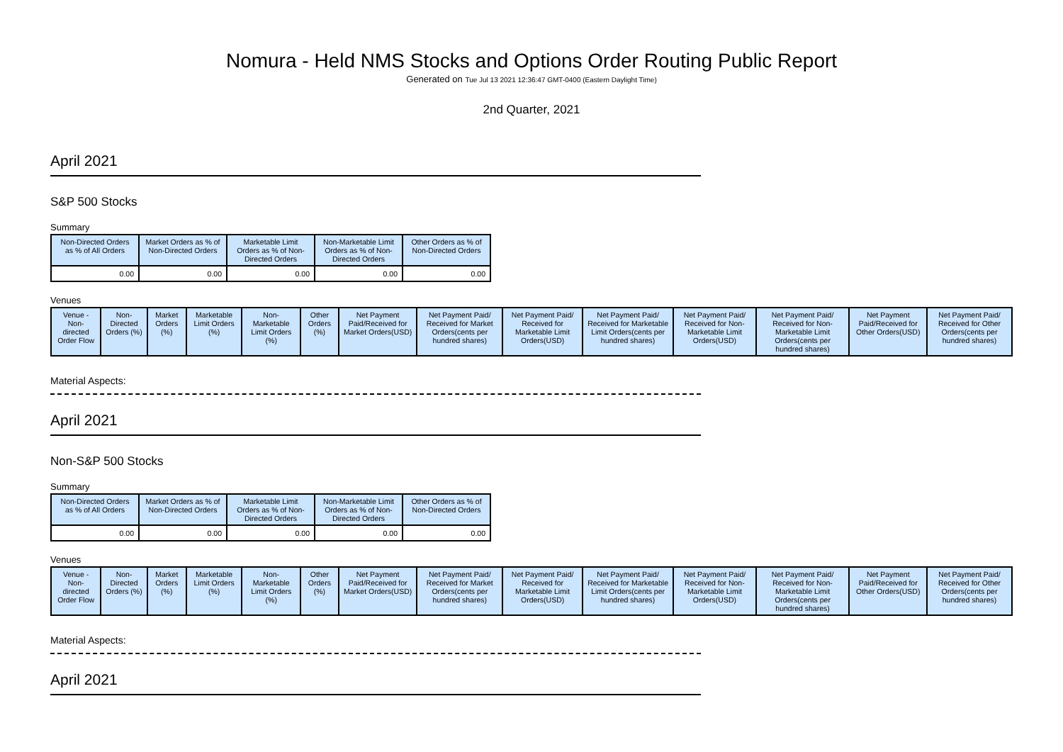Nomura - Held NMS Stocks and Options Order Routing Public Report
Generated on Tue Jul 13 2021 12:36:47 GMT-0400 (Eastern Daylight Time)
2nd Quarter, 2021
April 2021
S&P 500 Stocks
Summary
| Non-Directed Orders as % of All Orders | Market Orders as % of Non-Directed Orders | Marketable Limit Orders as % of Non-Directed Orders | Non-Marketable Limit Orders as % of Non-Directed Orders | Other Orders as % of Non-Directed Orders |
| --- | --- | --- | --- | --- |
| 0.00 | 0.00 | 0.00 | 0.00 | 0.00 |
Venues
| Venue - Non-directed Order Flow | Non-Directed Orders (%) | Market Orders (%) | Marketable Limit Orders (%) | Non-Marketable Limit Orders (%) | Other Orders (%) | Net Payment Paid/Received for Market Orders(USD) | Net Payment Paid/ Received for Market Orders(cents per hundred shares) | Net Payment Paid/ Received for Marketable Limit Orders(USD) | Net Payment Paid/ Received for Marketable Limit Orders(cents per hundred shares) | Net Payment Paid/ Received for Non-Marketable Limit Orders(USD) | Net Payment Paid/ Received for Non-Marketable Limit Orders(cents per hundred shares) | Net Payment Paid/Received for Other Orders(USD) | Net Payment Paid/ Received for Other Orders(cents per hundred shares) |
| --- | --- | --- | --- | --- | --- | --- | --- | --- | --- | --- | --- | --- | --- |
Material Aspects:
April 2021
Non-S&P 500 Stocks
Summary
| Non-Directed Orders as % of All Orders | Market Orders as % of Non-Directed Orders | Marketable Limit Orders as % of Non-Directed Orders | Non-Marketable Limit Orders as % of Non-Directed Orders | Other Orders as % of Non-Directed Orders |
| --- | --- | --- | --- | --- |
| 0.00 | 0.00 | 0.00 | 0.00 | 0.00 |
Venues
| Venue - Non-directed Order Flow | Non-Directed Orders (%) | Market Orders (%) | Marketable Limit Orders (%) | Non-Marketable Limit Orders (%) | Other Orders (%) | Net Payment Paid/Received for Market Orders(USD) | Net Payment Paid/ Received for Market Orders(cents per hundred shares) | Net Payment Paid/ Received for Marketable Limit Orders(USD) | Net Payment Paid/ Received for Marketable Limit Orders(cents per hundred shares) | Net Payment Paid/ Received for Non-Marketable Limit Orders(USD) | Net Payment Paid/ Received for Non-Marketable Limit Orders(cents per hundred shares) | Net Payment Paid/Received for Other Orders(USD) | Net Payment Paid/ Received for Other Orders(cents per hundred shares) |
| --- | --- | --- | --- | --- | --- | --- | --- | --- | --- | --- | --- | --- | --- |
Material Aspects:
April 2021